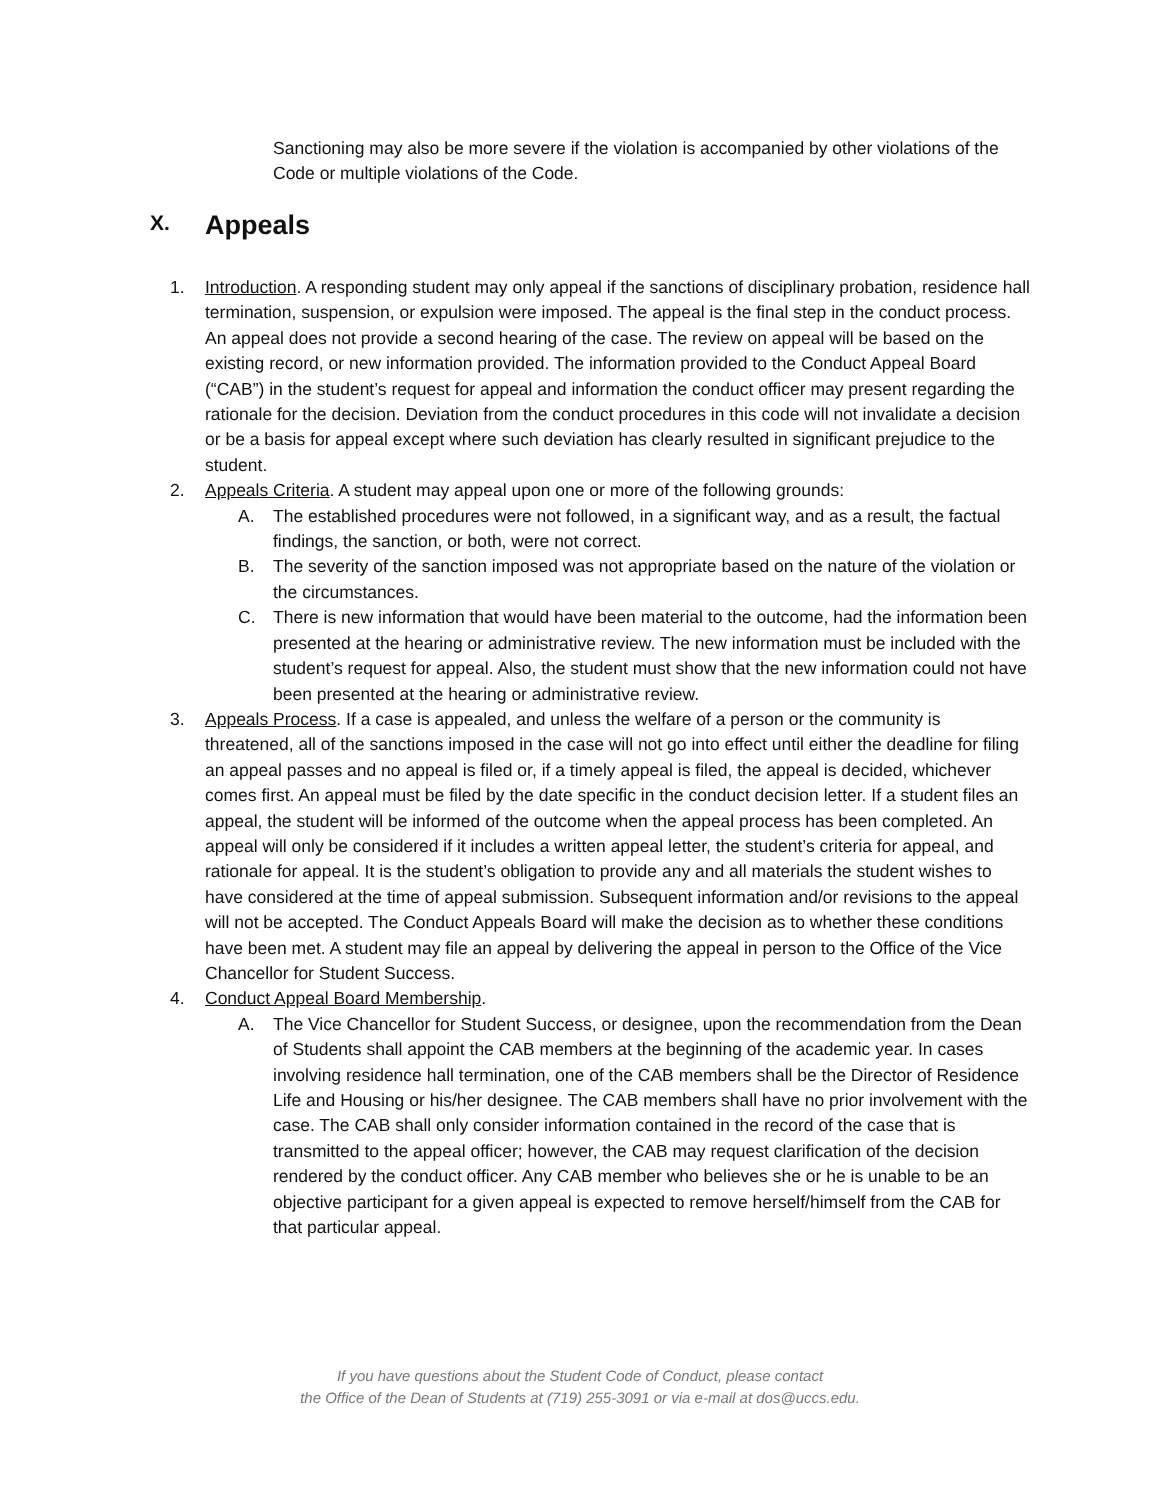Sanctioning may also be more severe if the violation is accompanied by other violations of the Code or multiple violations of the Code.
X. Appeals
1. Introduction. A responding student may only appeal if the sanctions of disciplinary probation, residence hall termination, suspension, or expulsion were imposed. The appeal is the final step in the conduct process. An appeal does not provide a second hearing of the case. The review on appeal will be based on the existing record, or new information provided. The information provided to the Conduct Appeal Board (“CAB”) in the student’s request for appeal and information the conduct officer may present regarding the rationale for the decision. Deviation from the conduct procedures in this code will not invalidate a decision or be a basis for appeal except where such deviation has clearly resulted in significant prejudice to the student.
2. Appeals Criteria. A student may appeal upon one or more of the following grounds:
A. The established procedures were not followed, in a significant way, and as a result, the factual findings, the sanction, or both, were not correct.
B. The severity of the sanction imposed was not appropriate based on the nature of the violation or the circumstances.
C. There is new information that would have been material to the outcome, had the information been presented at the hearing or administrative review. The new information must be included with the student’s request for appeal. Also, the student must show that the new information could not have been presented at the hearing or administrative review.
3. Appeals Process. If a case is appealed, and unless the welfare of a person or the community is threatened, all of the sanctions imposed in the case will not go into effect until either the deadline for filing an appeal passes and no appeal is filed or, if a timely appeal is filed, the appeal is decided, whichever comes first. An appeal must be filed by the date specific in the conduct decision letter. If a student files an appeal, the student will be informed of the outcome when the appeal process has been completed. An appeal will only be considered if it includes a written appeal letter, the student’s criteria for appeal, and rationale for appeal. It is the student’s obligation to provide any and all materials the student wishes to have considered at the time of appeal submission. Subsequent information and/or revisions to the appeal will not be accepted. The Conduct Appeals Board will make the decision as to whether these conditions have been met. A student may file an appeal by delivering the appeal in person to the Office of the Vice Chancellor for Student Success.
4. Conduct Appeal Board Membership.
A. The Vice Chancellor for Student Success, or designee, upon the recommendation from the Dean of Students shall appoint the CAB members at the beginning of the academic year. In cases involving residence hall termination, one of the CAB members shall be the Director of Residence Life and Housing or his/her designee. The CAB members shall have no prior involvement with the case. The CAB shall only consider information contained in the record of the case that is transmitted to the appeal officer; however, the CAB may request clarification of the decision rendered by the conduct officer. Any CAB member who believes she or he is unable to be an objective participant for a given appeal is expected to remove herself/himself from the CAB for that particular appeal.
If you have questions about the Student Code of Conduct, please contact
the Office of the Dean of Students at (719) 255-3091 or via e-mail at dos@uccs.edu.